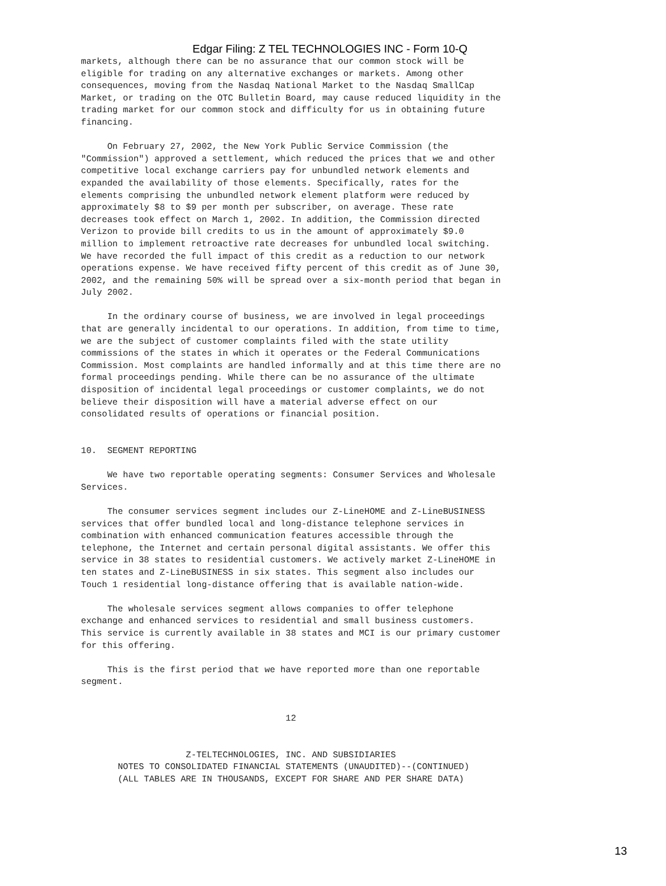Edgar Filing: Z TEL TECHNOLOGIES INC - Form 10-Q
markets, although there can be no assurance that our common stock will be
eligible for trading on any alternative exchanges or markets. Among other
consequences, moving from the Nasdaq National Market to the Nasdaq SmallCap
Market, or trading on the OTC Bulletin Board, may cause reduced liquidity in the
trading market for our common stock and difficulty for us in obtaining future
financing.

     On February 27, 2002, the New York Public Service Commission (the
"Commission") approved a settlement, which reduced the prices that we and other
competitive local exchange carriers pay for unbundled network elements and
expanded the availability of those elements. Specifically, rates for the
elements comprising the unbundled network element platform were reduced by
approximately $8 to $9 per month per subscriber, on average. These rate
decreases took effect on March 1, 2002. In addition, the Commission directed
Verizon to provide bill credits to us in the amount of approximately $9.0
million to implement retroactive rate decreases for unbundled local switching.
We have recorded the full impact of this credit as a reduction to our network
operations expense. We have received fifty percent of this credit as of June 30,
2002, and the remaining 50% will be spread over a six-month period that began in
July 2002.

     In the ordinary course of business, we are involved in legal proceedings
that are generally incidental to our operations. In addition, from time to time,
we are the subject of customer complaints filed with the state utility
commissions of the states in which it operates or the Federal Communications
Commission. Most complaints are handled informally and at this time there are no
formal proceedings pending. While there can be no assurance of the ultimate
disposition of incidental legal proceedings or customer complaints, we do not
believe their disposition will have a material adverse effect on our
consolidated results of operations or financial position.


10.  SEGMENT REPORTING

     We have two reportable operating segments: Consumer Services and Wholesale
Services.

     The consumer services segment includes our Z-LineHOME and Z-LineBUSINESS
services that offer bundled local and long-distance telephone services in
combination with enhanced communication features accessible through the
telephone, the Internet and certain personal digital assistants. We offer this
service in 38 states to residential customers. We actively market Z-LineHOME in
ten states and Z-LineBUSINESS in six states. This segment also includes our
Touch 1 residential long-distance offering that is available nation-wide.

     The wholesale services segment allows companies to offer telephone
exchange and enhanced services to residential and small business customers.
This service is currently available in 38 states and MCI is our primary customer
for this offering.

     This is the first period that we have reported more than one reportable
segment.


                                       12


                    Z-TELTECHNOLOGIES, INC. AND SUBSIDIARIES
       NOTES TO CONSOLIDATED FINANCIAL STATEMENTS (UNAUDITED)--(CONTINUED)
       (ALL TABLES ARE IN THOUSANDS, EXCEPT FOR SHARE AND PER SHARE DATA)
13